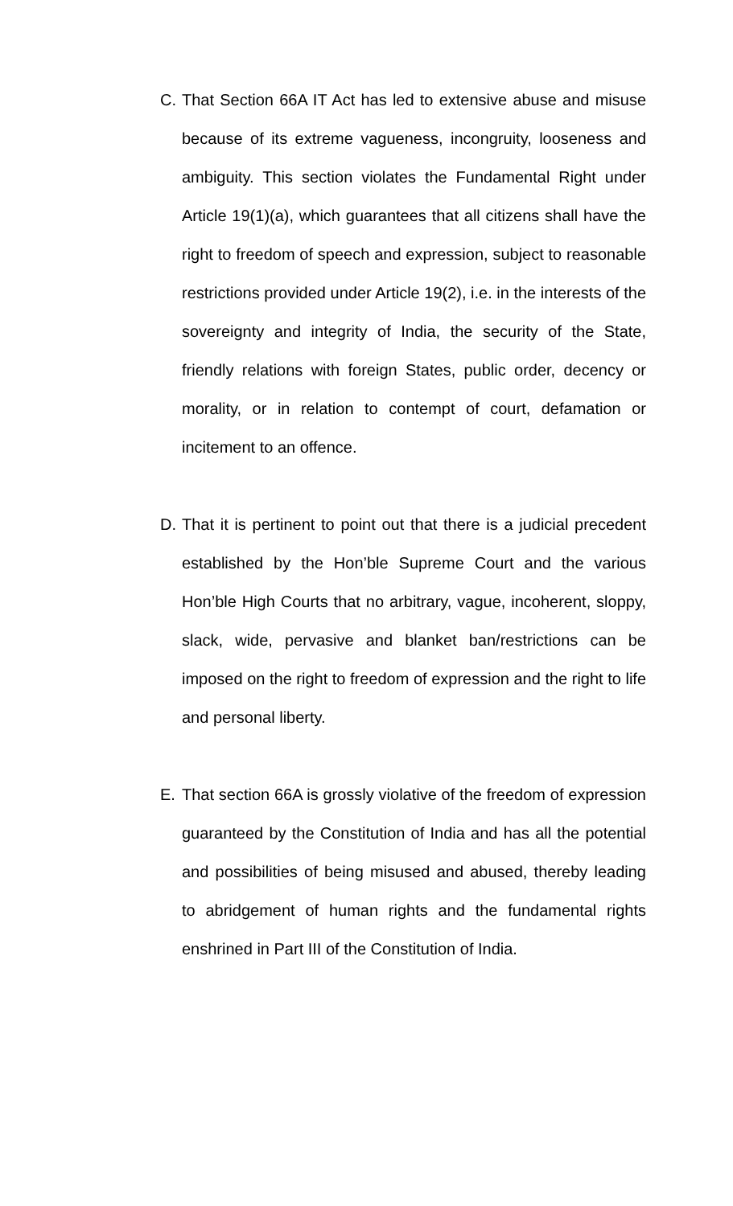C. That Section 66A IT Act has led to extensive abuse and misuse because of its extreme vagueness, incongruity, looseness and ambiguity. This section violates the Fundamental Right under Article 19(1)(a), which guarantees that all citizens shall have the right to freedom of speech and expression, subject to reasonable restrictions provided under Article 19(2), i.e. in the interests of the sovereignty and integrity of India, the security of the State, friendly relations with foreign States, public order, decency or morality, or in relation to contempt of court, defamation or incitement to an offence.
D. That it is pertinent to point out that there is a judicial precedent established by the Hon’ble Supreme Court and the various Hon’ble High Courts that no arbitrary, vague, incoherent, sloppy, slack, wide, pervasive and blanket ban/restrictions can be imposed on the right to freedom of expression and the right to life and personal liberty.
E. That section 66A is grossly violative of the freedom of expression guaranteed by the Constitution of India and has all the potential and possibilities of being misused and abused, thereby leading to abridgement of human rights and the fundamental rights enshrined in Part III of the Constitution of India.